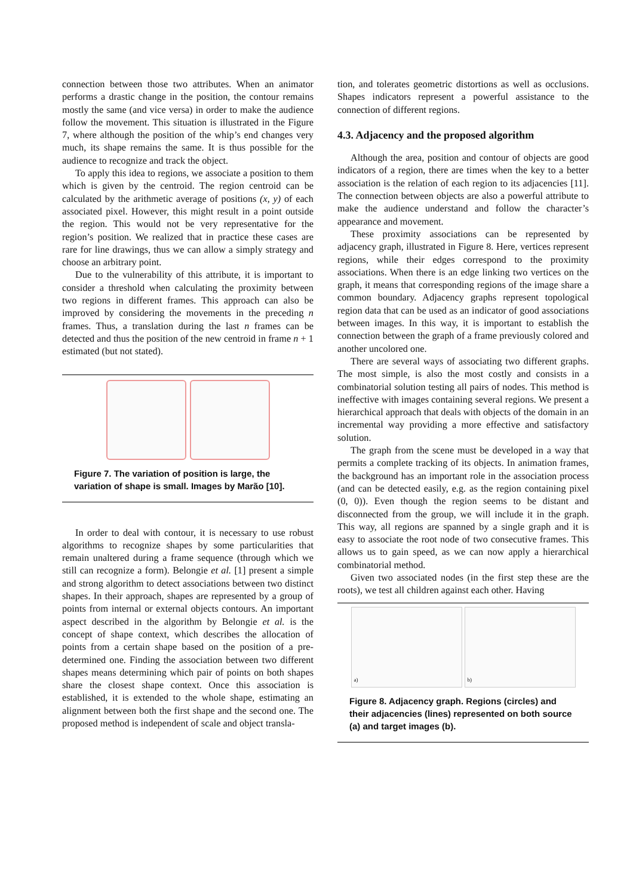connection between those two attributes. When an animator performs a drastic change in the position, the contour remains mostly the same (and vice versa) in order to make the audience follow the movement. This situation is illustrated in the Figure 7, where although the position of the whip’s end changes very much, its shape remains the same. It is thus possible for the audience to recognize and track the object.
To apply this idea to regions, we associate a position to them which is given by the centroid. The region centroid can be calculated by the arithmetic average of positions (x, y) of each associated pixel. However, this might result in a point outside the region. This would not be very representative for the region’s position. We realized that in practice these cases are rare for line drawings, thus we can allow a simply strategy and choose an arbitrary point.
Due to the vulnerability of this attribute, it is important to consider a threshold when calculating the proximity between two regions in different frames. This approach can also be improved by considering the movements in the preceding n frames. Thus, a translation during the last n frames can be detected and thus the position of the new centroid in frame n + 1 estimated (but not stated).
Figure 7. The variation of position is large, the variation of shape is small. Images by Marão [10].
In order to deal with contour, it is necessary to use robust algorithms to recognize shapes by some particularities that remain unaltered during a frame sequence (through which we still can recognize a form). Belongie et al. [1] present a simple and strong algorithm to detect associations between two distinct shapes. In their approach, shapes are represented by a group of points from internal or external objects contours. An important aspect described in the algorithm by Belongie et al. is the concept of shape context, which describes the allocation of points from a certain shape based on the position of a pre-determined one. Finding the association between two different shapes means determining which pair of points on both shapes share the closest shape context. Once this association is established, it is extended to the whole shape, estimating an alignment between both the first shape and the second one. The proposed method is independent of scale and object transla-
tion, and tolerates geometric distortions as well as occlusions. Shapes indicators represent a powerful assistance to the connection of different regions.
4.3. Adjacency and the proposed algorithm
Although the area, position and contour of objects are good indicators of a region, there are times when the key to a better association is the relation of each region to its adjacencies [11]. The connection between objects are also a powerful attribute to make the audience understand and follow the character’s appearance and movement.
These proximity associations can be represented by adjacency graph, illustrated in Figure 8. Here, vertices represent regions, while their edges correspond to the proximity associations. When there is an edge linking two vertices on the graph, it means that corresponding regions of the image share a common boundary. Adjacency graphs represent topological region data that can be used as an indicator of good associations between images. In this way, it is important to establish the connection between the graph of a frame previously colored and another uncolored one.
There are several ways of associating two different graphs. The most simple, is also the most costly and consists in a combinatorial solution testing all pairs of nodes. This method is ineffective with images containing several regions. We present a hierarchical approach that deals with objects of the domain in an incremental way providing a more effective and satisfactory solution.
The graph from the scene must be developed in a way that permits a complete tracking of its objects. In animation frames, the background has an important role in the association process (and can be detected easily, e.g. as the region containing pixel (0, 0)). Even though the region seems to be distant and disconnected from the group, we will include it in the graph. This way, all regions are spanned by a single graph and it is easy to associate the root node of two consecutive frames. This allows us to gain speed, as we can now apply a hierarchical combinatorial method.
Given two associated nodes (in the first step these are the roots), we test all children against each other. Having
a) b)
Figure 8. Adjacency graph. Regions (circles) and their adjacencies (lines) represented on both source (a) and target images (b).